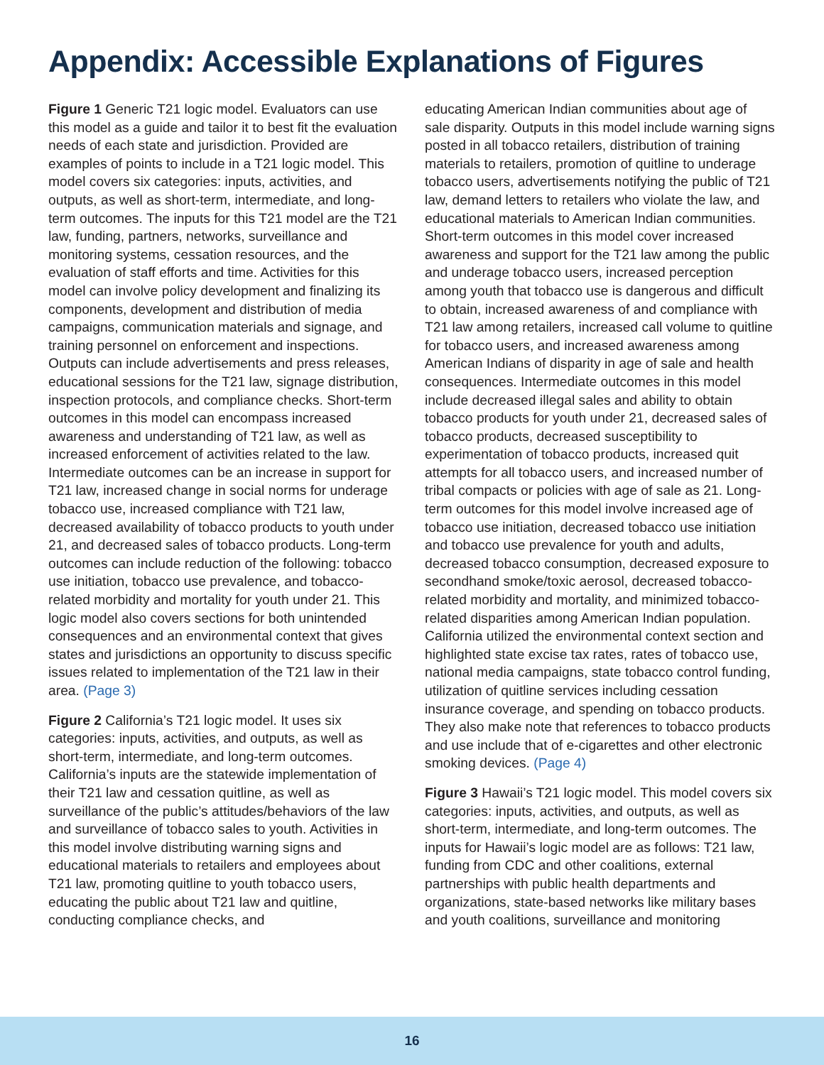Appendix: Accessible Explanations of Figures
Figure 1 Generic T21 logic model. Evaluators can use this model as a guide and tailor it to best fit the evaluation needs of each state and jurisdiction. Provided are examples of points to include in a T21 logic model. This model covers six categories: inputs, activities, and outputs, as well as short-term, intermediate, and long-term outcomes. The inputs for this T21 model are the T21 law, funding, partners, networks, surveillance and monitoring systems, cessation resources, and the evaluation of staff efforts and time. Activities for this model can involve policy development and finalizing its components, development and distribution of media campaigns, communication materials and signage, and training personnel on enforcement and inspections. Outputs can include advertisements and press releases, educational sessions for the T21 law, signage distribution, inspection protocols, and compliance checks. Short-term outcomes in this model can encompass increased awareness and understanding of T21 law, as well as increased enforcement of activities related to the law. Intermediate outcomes can be an increase in support for T21 law, increased change in social norms for underage tobacco use, increased compliance with T21 law, decreased availability of tobacco products to youth under 21, and decreased sales of tobacco products. Long-term outcomes can include reduction of the following: tobacco use initiation, tobacco use prevalence, and tobacco-related morbidity and mortality for youth under 21. This logic model also covers sections for both unintended consequences and an environmental context that gives states and jurisdictions an opportunity to discuss specific issues related to implementation of the T21 law in their area. (Page 3)
Figure 2 California’s T21 logic model. It uses six categories: inputs, activities, and outputs, as well as short-term, intermediate, and long-term outcomes. California’s inputs are the statewide implementation of their T21 law and cessation quitline, as well as surveillance of the public’s attitudes/behaviors of the law and surveillance of tobacco sales to youth. Activities in this model involve distributing warning signs and educational materials to retailers and employees about T21 law, promoting quitline to youth tobacco users, educating the public about T21 law and quitline, conducting compliance checks, and
educating American Indian communities about age of sale disparity. Outputs in this model include warning signs posted in all tobacco retailers, distribution of training materials to retailers, promotion of quitline to underage tobacco users, advertisements notifying the public of T21 law, demand letters to retailers who violate the law, and educational materials to American Indian communities. Short-term outcomes in this model cover increased awareness and support for the T21 law among the public and underage tobacco users, increased perception among youth that tobacco use is dangerous and difficult to obtain, increased awareness of and compliance with T21 law among retailers, increased call volume to quitline for tobacco users, and increased awareness among American Indians of disparity in age of sale and health consequences. Intermediate outcomes in this model include decreased illegal sales and ability to obtain tobacco products for youth under 21, decreased sales of tobacco products, decreased susceptibility to experimentation of tobacco products, increased quit attempts for all tobacco users, and increased number of tribal compacts or policies with age of sale as 21. Long-term outcomes for this model involve increased age of tobacco use initiation, decreased tobacco use initiation and tobacco use prevalence for youth and adults, decreased tobacco consumption, decreased exposure to secondhand smoke/toxic aerosol, decreased tobacco-related morbidity and mortality, and minimized tobacco-related disparities among American Indian population. California utilized the environmental context section and highlighted state excise tax rates, rates of tobacco use, national media campaigns, state tobacco control funding, utilization of quitline services including cessation insurance coverage, and spending on tobacco products. They also make note that references to tobacco products and use include that of e-cigarettes and other electronic smoking devices. (Page 4)
Figure 3 Hawaii’s T21 logic model. This model covers six categories: inputs, activities, and outputs, as well as short-term, intermediate, and long-term outcomes. The inputs for Hawaii’s logic model are as follows: T21 law, funding from CDC and other coalitions, external partnerships with public health departments and organizations, state-based networks like military bases and youth coalitions, surveillance and monitoring
16